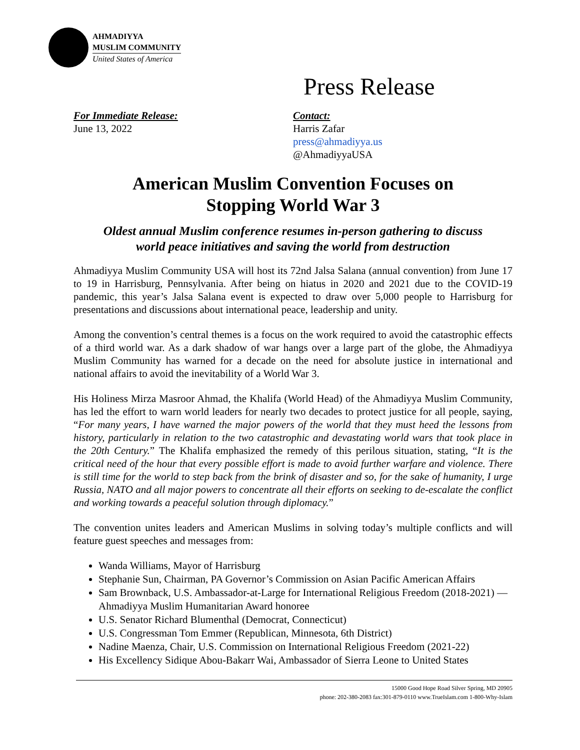AHMADIYYA
MUSLIM COMMUNITY
United States of America
Press Release
For Immediate Release:
June 13, 2022
Contact:
Harris Zafar
press@ahmadiyya.us
@AhmadiyyaUSA
American Muslim Convention Focuses on
Stopping World War 3
Oldest annual Muslim conference resumes in-person gathering to discuss
world peace initiatives and saving the world from destruction
Ahmadiyya Muslim Community USA will host its 72nd Jalsa Salana (annual convention) from June 17 to 19 in Harrisburg, Pennsylvania. After being on hiatus in 2020 and 2021 due to the COVID-19 pandemic, this year’s Jalsa Salana event is expected to draw over 5,000 people to Harrisburg for presentations and discussions about international peace, leadership and unity.
Among the convention’s central themes is a focus on the work required to avoid the catastrophic effects of a third world war. As a dark shadow of war hangs over a large part of the globe, the Ahmadiyya Muslim Community has warned for a decade on the need for absolute justice in international and national affairs to avoid the inevitability of a World War 3.
His Holiness Mirza Masroor Ahmad, the Khalifa (World Head) of the Ahmadiyya Muslim Community, has led the effort to warn world leaders for nearly two decades to protect justice for all people, saying, “For many years, I have warned the major powers of the world that they must heed the lessons from history, particularly in relation to the two catastrophic and devastating world wars that took place in the 20th Century.” The Khalifa emphasized the remedy of this perilous situation, stating, “It is the critical need of the hour that every possible effort is made to avoid further warfare and violence. There is still time for the world to step back from the brink of disaster and so, for the sake of humanity, I urge Russia, NATO and all major powers to concentrate all their efforts on seeking to de-escalate the conflict and working towards a peaceful solution through diplomacy.”
The convention unites leaders and American Muslims in solving today’s multiple conflicts and will feature guest speeches and messages from:
Wanda Williams, Mayor of Harrisburg
Stephanie Sun, Chairman, PA Governor’s Commission on Asian Pacific American Affairs
Sam Brownback, U.S. Ambassador-at-Large for International Religious Freedom (2018-2021) — Ahmadiyya Muslim Humanitarian Award honoree
U.S. Senator Richard Blumenthal (Democrat, Connecticut)
U.S. Congressman Tom Emmer (Republican, Minnesota, 6th District)
Nadine Maenza, Chair, U.S. Commission on International Religious Freedom (2021-22)
His Excellency Sidique Abou-Bakarr Wai, Ambassador of Sierra Leone to United States
15000 Good Hope Road Silver Spring, MD 20905
phone: 202-380-2083 fax:301-879-0110 www.TrueIslam.com 1-800-Why-Islam